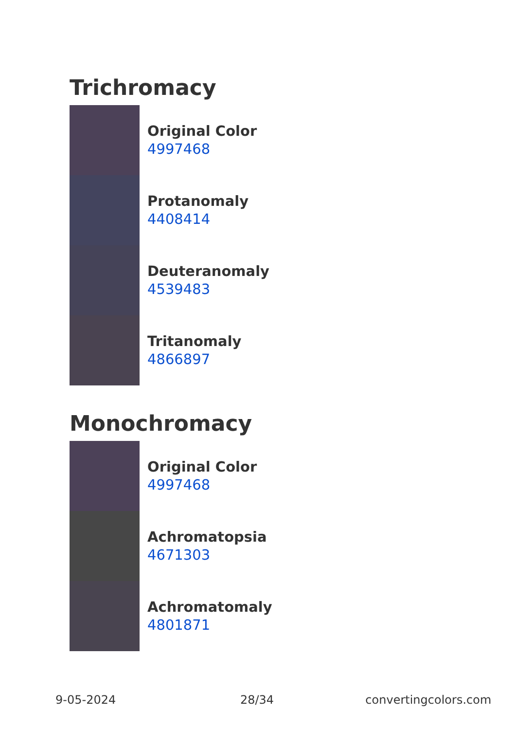Trichromacy
Original Color
4997468
Protanomaly
4408414
Deuteranomaly
4539483
Tritanomaly
4866897
Monochromacy
Original Color
4997468
Achromatopsia
4671303
Achromatomaly
4801871
9-05-2024 28/34 convertingcolors.com